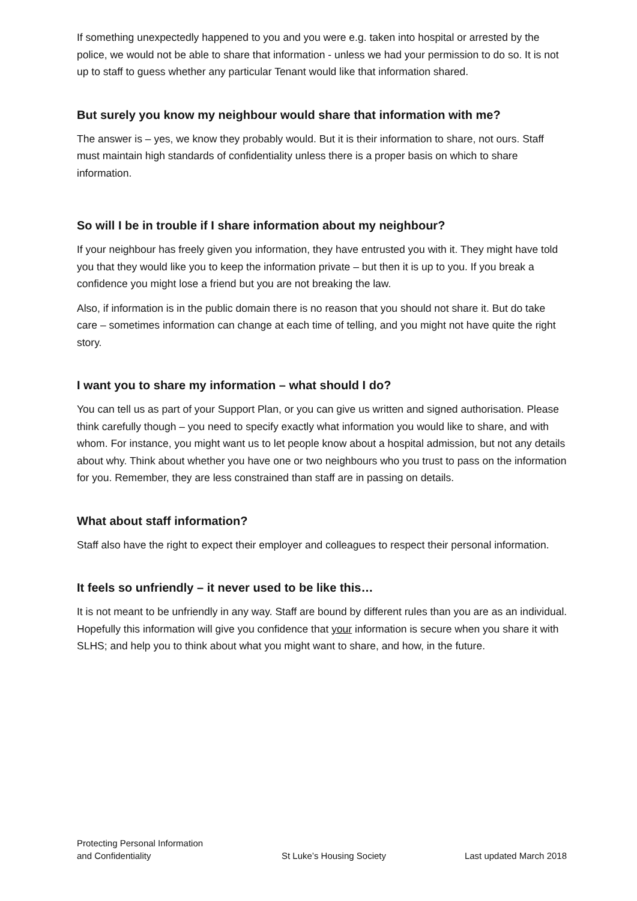If something unexpectedly happened to you and you were e.g. taken into hospital or arrested by the police, we would not be able to share that information - unless we had your permission to do so. It is not up to staff to guess whether any particular Tenant would like that information shared.
But surely you know my neighbour would share that information with me?
The answer is – yes, we know they probably would. But it is their information to share, not ours. Staff must maintain high standards of confidentiality unless there is a proper basis on which to share information.
So will I be in trouble if I share information about my neighbour?
If your neighbour has freely given you information, they have entrusted you with it. They might have told you that they would like you to keep the information private – but then it is up to you. If you break a confidence you might lose a friend but you are not breaking the law.
Also, if information is in the public domain there is no reason that you should not share it. But do take care – sometimes information can change at each time of telling, and you might not have quite the right story.
I want you to share my information – what should I do?
You can tell us as part of your Support Plan, or you can give us written and signed authorisation. Please think carefully though – you need to specify exactly what information you would like to share, and with whom. For instance, you might want us to let people know about a hospital admission, but not any details about why. Think about whether you have one or two neighbours who you trust to pass on the information for you. Remember, they are less constrained than staff are in passing on details.
What about staff information?
Staff also have the right to expect their employer and colleagues to respect their personal information.
It feels so unfriendly – it never used to be like this…
It is not meant to be unfriendly in any way. Staff are bound by different rules than you are as an individual. Hopefully this information will give you confidence that your information is secure when you share it with SLHS; and help you to think about what you might want to share, and how, in the future.
Protecting Personal Information
and Confidentiality
St Luke’s Housing Society
Last updated March 2018